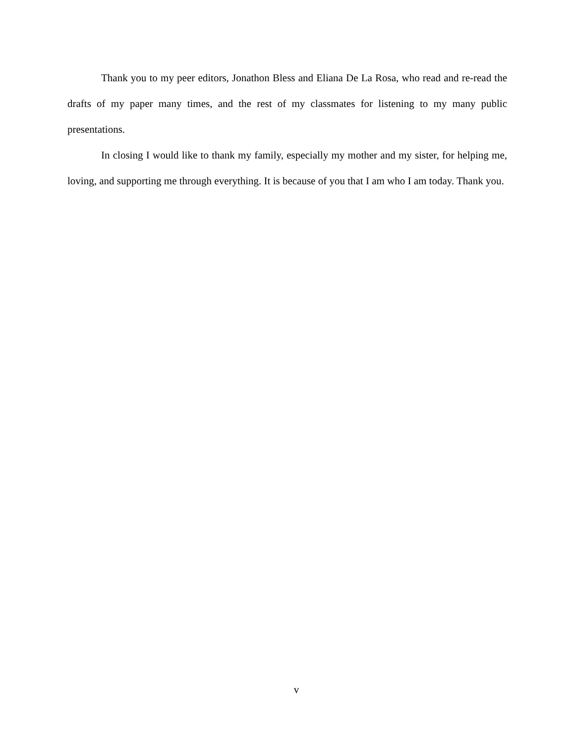Thank you to my peer editors, Jonathon Bless and Eliana De La Rosa, who read and re-read the drafts of my paper many times, and the rest of my classmates for listening to my many public presentations.
In closing I would like to thank my family, especially my mother and my sister, for helping me, loving, and supporting me through everything. It is because of you that I am who I am today. Thank you.
v